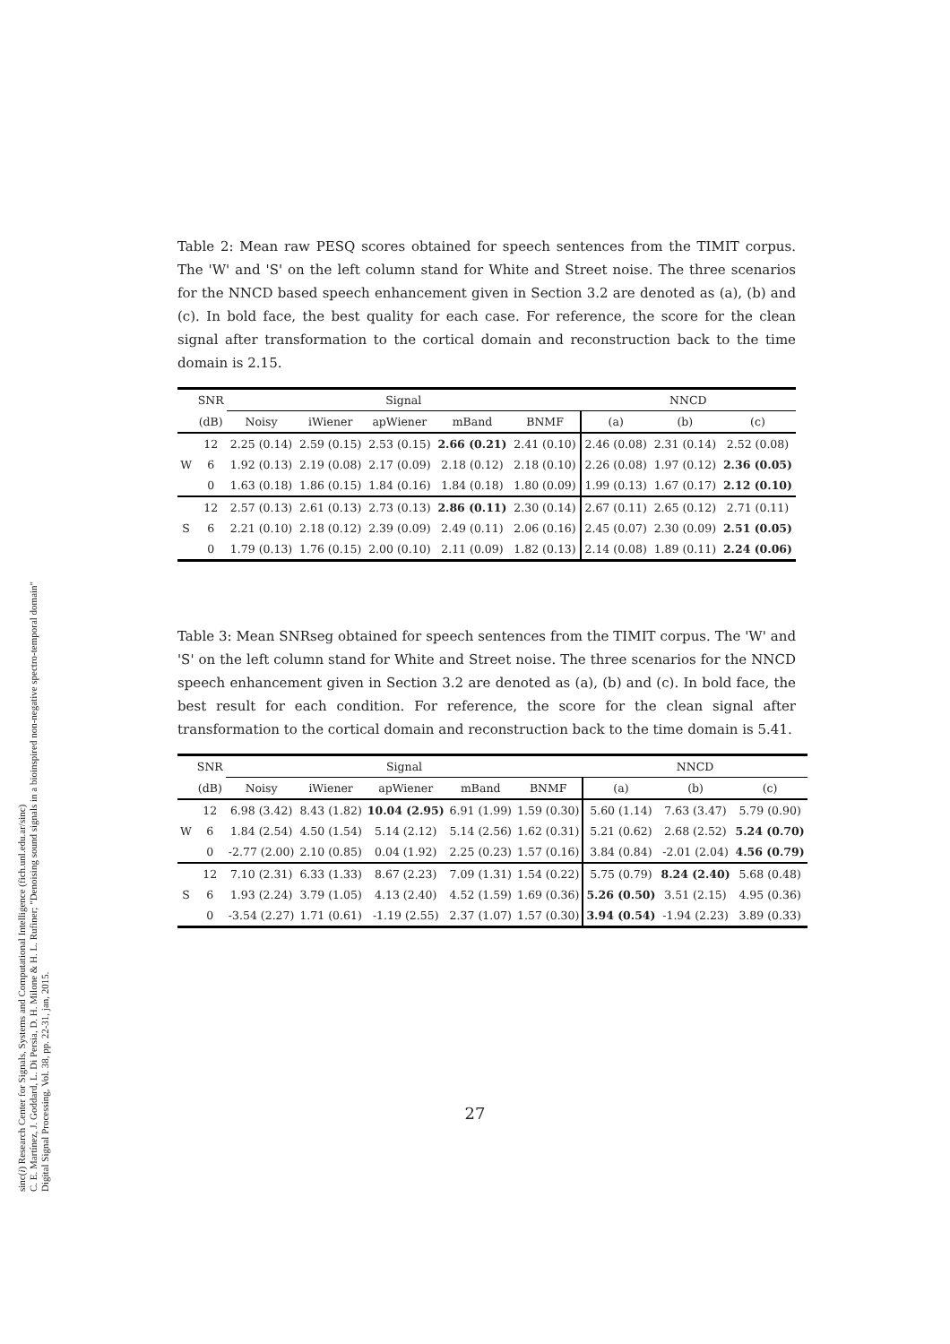sinc(i) Research Center for Signals, Systems and Computational Intelligence (fich.unl.edu.ar/sinc)
C. E. Martínez, J. Goddard, L. Di Persia, D. H. Milone & H. L. Rufiner; "Denoising sound signals in a bioinspired non-negative spectro-temporal domain"
Digital Signal Processing, Vol. 38, pp. 22-31, jan, 2015.
Table 2: Mean raw PESQ scores obtained for speech sentences from the TIMIT corpus. The 'W' and 'S' on the left column stand for White and Street noise. The three scenarios for the NNCD based speech enhancement given in Section 3.2 are denoted as (a), (b) and (c). In bold face, the best quality for each case. For reference, the score for the clean signal after transformation to the cortical domain and reconstruction back to the time domain is 2.15.
| | SNR | Signal | | | | | NNCD | | |
| --- | --- | --- | --- | --- | --- | --- | --- | --- | --- |
| | (dB) | Noisy | iWiener | apWiener | mBand | BNMF | (a) | (b) | (c) |
| | 12 | 2.25 (0.14) | 2.59 (0.15) | 2.53 (0.15) | 2.66 (0.21) | 2.41 (0.10) | 2.46 (0.08) | 2.31 (0.14) | 2.52 (0.08) |
| W | 6 | 1.92 (0.13) | 2.19 (0.08) | 2.17 (0.09) | 2.18 (0.12) | 2.18 (0.10) | 2.26 (0.08) | 1.97 (0.12) | 2.36 (0.05) |
| | 0 | 1.63 (0.18) | 1.86 (0.15) | 1.84 (0.16) | 1.84 (0.18) | 1.80 (0.09) | 1.99 (0.13) | 1.67 (0.17) | 2.12 (0.10) |
| | 12 | 2.57 (0.13) | 2.61 (0.13) | 2.73 (0.13) | 2.86 (0.11) | 2.30 (0.14) | 2.67 (0.11) | 2.65 (0.12) | 2.71 (0.11) |
| S | 6 | 2.21 (0.10) | 2.18 (0.12) | 2.39 (0.09) | 2.49 (0.11) | 2.06 (0.16) | 2.45 (0.07) | 2.30 (0.09) | 2.51 (0.05) |
| | 0 | 1.79 (0.13) | 1.76 (0.15) | 2.00 (0.10) | 2.11 (0.09) | 1.82 (0.13) | 2.14 (0.08) | 1.89 (0.11) | 2.24 (0.06) |
Table 3: Mean SNRseg obtained for speech sentences from the TIMIT corpus. The 'W' and 'S' on the left column stand for White and Street noise. The three scenarios for the NNCD speech enhancement given in Section 3.2 are denoted as (a), (b) and (c). In bold face, the best result for each condition. For reference, the score for the clean signal after transformation to the cortical domain and reconstruction back to the time domain is 5.41.
| | SNR | Signal | | | | | NNCD | | |
| --- | --- | --- | --- | --- | --- | --- | --- | --- | --- |
| | (dB) | Noisy | iWiener | apWiener | mBand | BNMF | (a) | (b) | (c) |
| | 12 | 6.98 (3.42) | 8.43 (1.82) | 10.04 (2.95) | 6.91 (1.99) | 1.59 (0.30) | 5.60 (1.14) | 7.63 (3.47) | 5.79 (0.90) |
| W | 6 | 1.84 (2.54) | 4.50 (1.54) | 5.14 (2.12) | 5.14 (2.56) | 1.62 (0.31) | 5.21 (0.62) | 2.68 (2.52) | 5.24 (0.70) |
| | 0 | -2.77 (2.00) | 2.10 (0.85) | 0.04 (1.92) | 2.25 (0.23) | 1.57 (0.16) | 3.84 (0.84) | -2.01 (2.04) | 4.56 (0.79) |
| | 12 | 7.10 (2.31) | 6.33 (1.33) | 8.67 (2.23) | 7.09 (1.31) | 1.54 (0.22) | 5.75 (0.79) | 8.24 (2.40) | 5.68 (0.48) |
| S | 6 | 1.93 (2.24) | 3.79 (1.05) | 4.13 (2.40) | 4.52 (1.59) | 1.69 (0.36) | 5.26 (0.50) | 3.51 (2.15) | 4.95 (0.36) |
| | 0 | -3.54 (2.27) | 1.71 (0.61) | -1.19 (2.55) | 2.37 (1.07) | 1.57 (0.30) | 3.94 (0.54) | -1.94 (2.23) | 3.89 (0.33) |
27